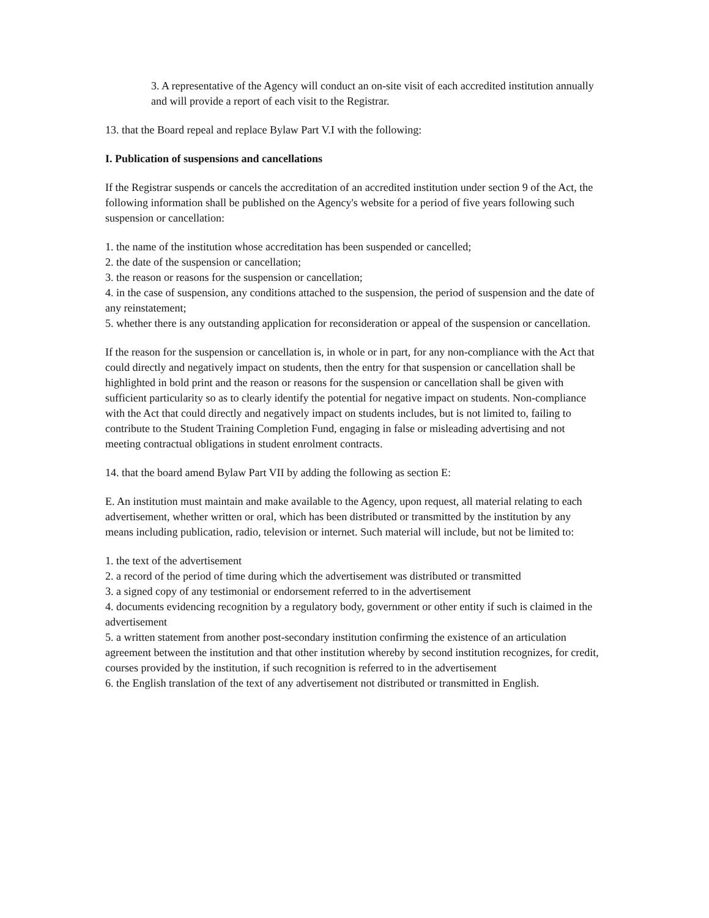3. A representative of the Agency will conduct an on-site visit of each accredited institution annually and will provide a report of each visit to the Registrar.
13. that the Board repeal and replace Bylaw Part V.I with the following:
I. Publication of suspensions and cancellations
If the Registrar suspends or cancels the accreditation of an accredited institution under section 9 of the Act, the following information shall be published on the Agency's website for a period of five years following such suspension or cancellation:
1. the name of the institution whose accreditation has been suspended or cancelled;
2. the date of the suspension or cancellation;
3. the reason or reasons for the suspension or cancellation;
4. in the case of suspension, any conditions attached to the suspension, the period of suspension and the date of any reinstatement;
5. whether there is any outstanding application for reconsideration or appeal of the suspension or cancellation.
If the reason for the suspension or cancellation is, in whole or in part, for any non-compliance with the Act that could directly and negatively impact on students, then the entry for that suspension or cancellation shall be highlighted in bold print and the reason or reasons for the suspension or cancellation shall be given with sufficient particularity so as to clearly identify the potential for negative impact on students. Non-compliance with the Act that could directly and negatively impact on students includes, but is not limited to, failing to contribute to the Student Training Completion Fund, engaging in false or misleading advertising and not meeting contractual obligations in student enrolment contracts.
14. that the board amend Bylaw Part VII by adding the following as section E:
E. An institution must maintain and make available to the Agency, upon request, all material relating to each advertisement, whether written or oral, which has been distributed or transmitted by the institution by any means including publication, radio, television or internet. Such material will include, but not be limited to:
1. the text of the advertisement
2. a record of the period of time during which the advertisement was distributed or transmitted
3. a signed copy of any testimonial or endorsement referred to in the advertisement
4. documents evidencing recognition by a regulatory body, government or other entity if such is claimed in the advertisement
5. a written statement from another post-secondary institution confirming the existence of an articulation agreement between the institution and that other institution whereby by second institution recognizes, for credit, courses provided by the institution, if such recognition is referred to in the advertisement
6. the English translation of the text of any advertisement not distributed or transmitted in English.